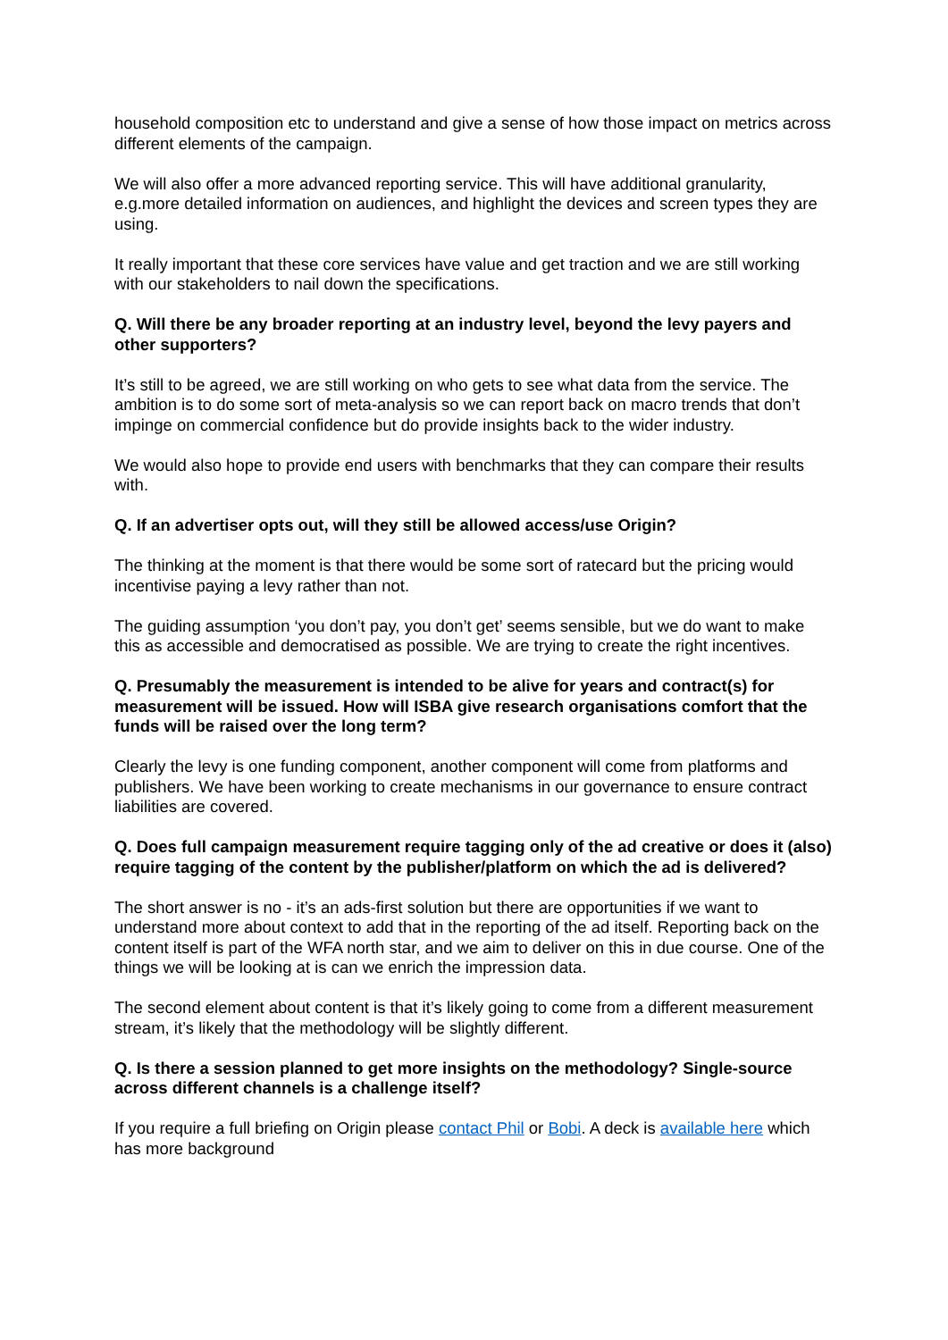household composition etc to understand and give a sense of how those impact on metrics across different elements of the campaign.
We will also offer a more advanced reporting service. This will have additional granularity, e.g.more detailed information on audiences, and highlight the devices and screen types they are using.
It really important that these core services have value and get traction and we are still working with our stakeholders to nail down the specifications.
Q. Will there be any broader reporting at an industry level, beyond the levy payers and other supporters?
It’s still to be agreed, we are still working on who gets to see what data from the service. The ambition is to do some sort of meta-analysis so we can report back on macro trends that don’t impinge on commercial confidence but do provide insights back to the wider industry.
We would also hope to provide end users with benchmarks that they can compare their results with.
Q. If an advertiser opts out, will they still be allowed access/use Origin?
The thinking at the moment is that there would be some sort of ratecard but the pricing would incentivise paying a levy rather than not.
The guiding assumption ‘you don’t pay, you don’t get’ seems sensible, but we do want to make this as accessible and democratised as possible. We are trying to create the right incentives.
Q. Presumably the measurement is intended to be alive for years and contract(s) for measurement will be issued. How will ISBA give research organisations comfort that the funds will be raised over the long term?
Clearly the levy is one funding component, another component will come from platforms and publishers. We have been working to create mechanisms in our governance to ensure contract liabilities are covered.
Q. Does full campaign measurement require tagging only of the ad creative or does it (also) require tagging of the content by the publisher/platform on which the ad is delivered?
The short answer is no - it’s an ads-first solution but there are opportunities if we want to understand more about context to add that in the reporting of the ad itself. Reporting back on the content itself is part of the WFA north star, and we aim to deliver on this in due course. One of the things we will be looking at is can we enrich the impression data.
The second element about content is that it’s likely going to come from a different measurement stream, it’s likely that the methodology will be slightly different.
Q. Is there a session planned to get more insights on the methodology? Single-source across different channels is a challenge itself?
If you require a full briefing on Origin please contact Phil or Bobi. A deck is available here which has more background